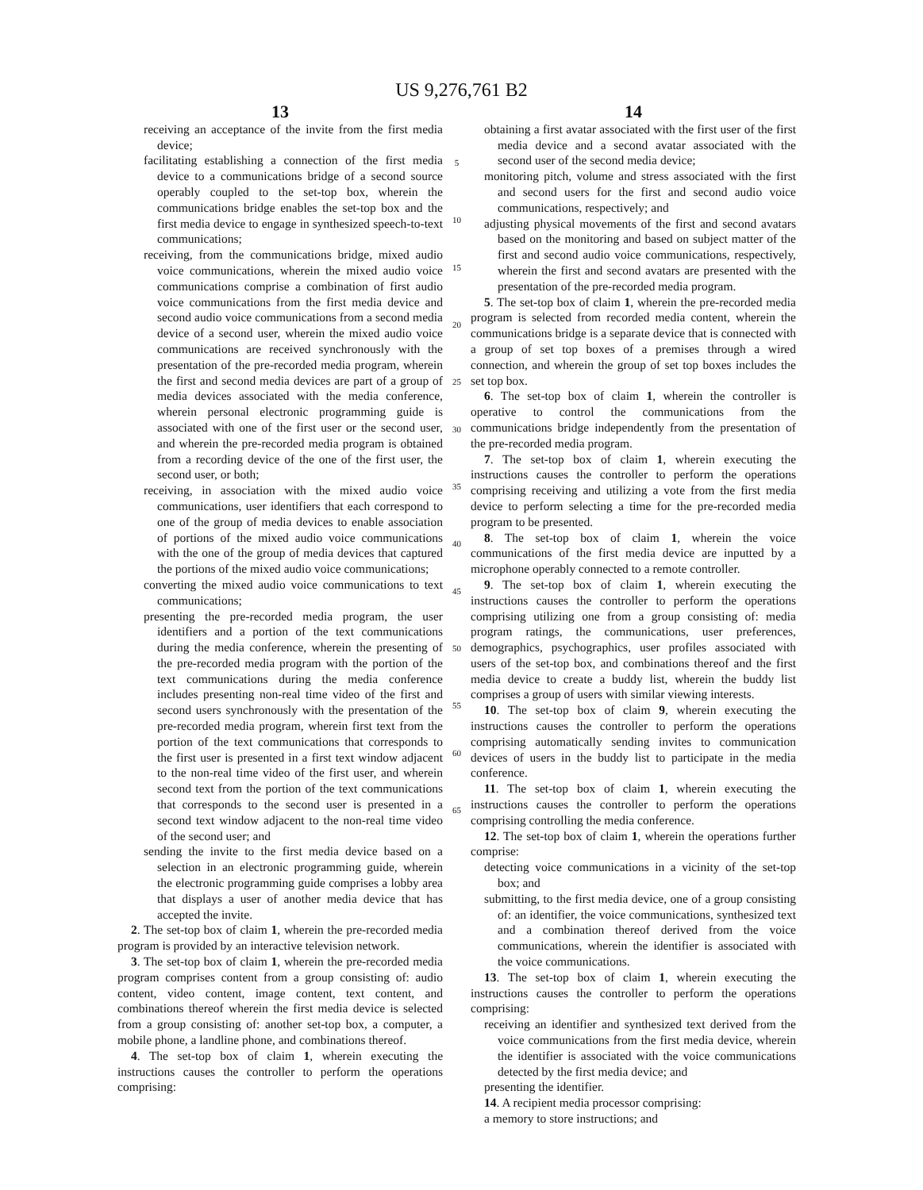US 9,276,761 B2
13
receiving an acceptance of the invite from the first media device;
facilitating establishing a connection of the first media device to a communications bridge of a second source operably coupled to the set-top box, wherein the communications bridge enables the set-top box and the first media device to engage in synthesized speech-to-text communications;
receiving, from the communications bridge, mixed audio voice communications, wherein the mixed audio voice communications comprise a combination of first audio voice communications from the first media device and second audio voice communications from a second media device of a second user, wherein the mixed audio voice communications are received synchronously with the presentation of the pre-recorded media program, wherein the first and second media devices are part of a group of media devices associated with the media conference, wherein personal electronic programming guide is associated with one of the first user or the second user, and wherein the pre-recorded media program is obtained from a recording device of the one of the first user, the second user, or both;
receiving, in association with the mixed audio voice communications, user identifiers that each correspond to one of the group of media devices to enable association of portions of the mixed audio voice communications with the one of the group of media devices that captured the portions of the mixed audio voice communications;
converting the mixed audio voice communications to text communications;
presenting the pre-recorded media program, the user identifiers and a portion of the text communications during the media conference, wherein the presenting of the pre-recorded media program with the portion of the text communications during the media conference includes presenting non-real time video of the first and second users synchronously with the presentation of the pre-recorded media program, wherein first text from the portion of the text communications that corresponds to the first user is presented in a first text window adjacent to the non-real time video of the first user, and wherein second text from the portion of the text communications that corresponds to the second user is presented in a second text window adjacent to the non-real time video of the second user; and
sending the invite to the first media device based on a selection in an electronic programming guide, wherein the electronic programming guide comprises a lobby area that displays a user of another media device that has accepted the invite.
2. The set-top box of claim 1, wherein the pre-recorded media program is provided by an interactive television network.
3. The set-top box of claim 1, wherein the pre-recorded media program comprises content from a group consisting of: audio content, video content, image content, text content, and combinations thereof wherein the first media device is selected from a group consisting of: another set-top box, a computer, a mobile phone, a landline phone, and combinations thereof.
4. The set-top box of claim 1, wherein executing the instructions causes the controller to perform the operations comprising:
5
10
15
20
25
30
35
40
45
50
55
60
65
14
obtaining a first avatar associated with the first user of the first media device and a second avatar associated with the second user of the second media device;
monitoring pitch, volume and stress associated with the first and second users for the first and second audio voice communications, respectively; and
adjusting physical movements of the first and second avatars based on the monitoring and based on subject matter of the first and second audio voice communications, respectively, wherein the first and second avatars are presented with the presentation of the pre-recorded media program.
5. The set-top box of claim 1, wherein the pre-recorded media program is selected from recorded media content, wherein the communications bridge is a separate device that is connected with a group of set top boxes of a premises through a wired connection, and wherein the group of set top boxes includes the set top box.
6. The set-top box of claim 1, wherein the controller is operative to control the communications from the communications bridge independently from the presentation of the pre-recorded media program.
7. The set-top box of claim 1, wherein executing the instructions causes the controller to perform the operations comprising receiving and utilizing a vote from the first media device to perform selecting a time for the pre-recorded media program to be presented.
8. The set-top box of claim 1, wherein the voice communications of the first media device are inputted by a microphone operably connected to a remote controller.
9. The set-top box of claim 1, wherein executing the instructions causes the controller to perform the operations comprising utilizing one from a group consisting of: media program ratings, the communications, user preferences, demographics, psychographics, user profiles associated with users of the set-top box, and combinations thereof and the first media device to create a buddy list, wherein the buddy list comprises a group of users with similar viewing interests.
10. The set-top box of claim 9, wherein executing the instructions causes the controller to perform the operations comprising automatically sending invites to communication devices of users in the buddy list to participate in the media conference.
11. The set-top box of claim 1, wherein executing the instructions causes the controller to perform the operations comprising controlling the media conference.
12. The set-top box of claim 1, wherein the operations further comprise:
detecting voice communications in a vicinity of the set-top box; and
submitting, to the first media device, one of a group consisting of: an identifier, the voice communications, synthesized text and a combination thereof derived from the voice communications, wherein the identifier is associated with the voice communications.
13. The set-top box of claim 1, wherein executing the instructions causes the controller to perform the operations comprising:
receiving an identifier and synthesized text derived from the voice communications from the first media device, wherein the identifier is associated with the voice communications detected by the first media device; and
presenting the identifier.
14. A recipient media processor comprising:
a memory to store instructions; and